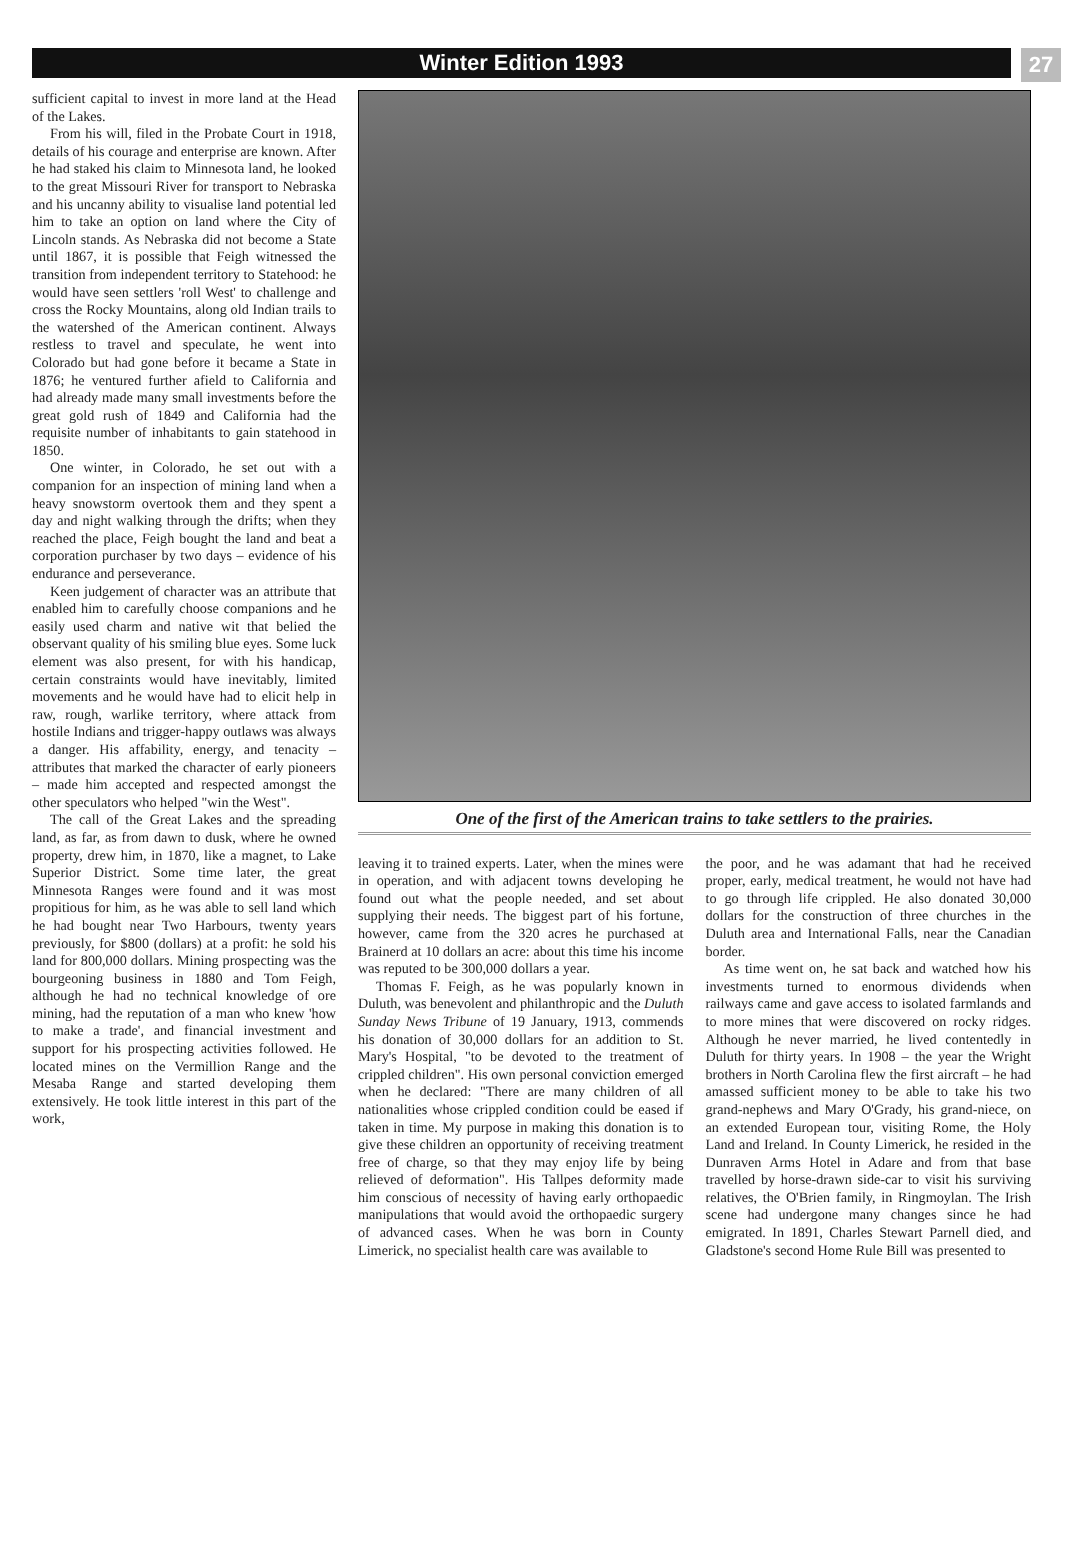Winter Edition 1993
27
sufficient capital to invest in more land at the Head of the Lakes.
From his will, filed in the Probate Court in 1918, details of his courage and enterprise are known. After he had staked his claim to Minnesota land, he looked to the great Missouri River for transport to Nebraska and his uncanny ability to visualise land potential led him to take an option on land where the City of Lincoln stands. As Nebraska did not become a State until 1867, it is possible that Feigh witnessed the transition from independent territory to Statehood: he would have seen settlers 'roll West' to challenge and cross the Rocky Mountains, along old Indian trails to the watershed of the American continent. Always restless to travel and speculate, he went into Colorado but had gone before it became a State in 1876; he ventured further afield to California and had already made many small investments before the great gold rush of 1849 and California had the requisite number of inhabitants to gain statehood in 1850.
One winter, in Colorado, he set out with a companion for an inspection of mining land when a heavy snowstorm overtook them and they spent a day and night walking through the drifts; when they reached the place, Feigh bought the land and beat a corporation purchaser by two days – evidence of his endurance and perseverance.
Keen judgement of character was an attribute that enabled him to carefully choose companions and he easily used charm and native wit that belied the observant quality of his smiling blue eyes. Some luck element was also present, for with his handicap, certain constraints would have inevitably, limited movements and he would have had to elicit help in raw, rough, warlike territory, where attack from hostile Indians and trigger-happy outlaws was always a danger. His affability, energy, and tenacity – attributes that marked the character of early pioneers – made him accepted and respected amongst the other speculators who helped "win the West".
The call of the Great Lakes and the spreading land, as far, as from dawn to dusk, where he owned property, drew him, in 1870, like a magnet, to Lake Superior District. Some time later, the great Minnesota Ranges were found and it was most propitious for him, as he was able to sell land which he had bought near Two Harbours, twenty years previously, for $800 (dollars) at a profit: he sold his land for 800,000 dollars. Mining prospecting was the bourgeoning business in 1880 and Tom Feigh, although he had no technical knowledge of ore mining, had the reputation of a man who knew 'how to make a trade', and financial investment and support for his prospecting activities followed. He located mines on the Vermillion Range and the Mesaba Range and started developing them extensively. He took little interest in this part of the work,
One of the first of the American trains to take settlers to the prairies.
leaving it to trained experts. Later, when the mines were in operation, and with adjacent towns developing he found out what the people needed, and set about supplying their needs. The biggest part of his fortune, however, came from the 320 acres he purchased at Brainerd at 10 dollars an acre: about this time his income was reputed to be 300,000 dollars a year.
Thomas F. Feigh, as he was popularly known in Duluth, was benevolent and philanthropic and the Duluth Sunday News Tribune of 19 January, 1913, commends his donation of 30,000 dollars for an addition to St. Mary's Hospital, "to be devoted to the treatment of crippled children". His own personal conviction emerged when he declared: "There are many children of all nationalities whose crippled condition could be eased if taken in time. My purpose in making this donation is to give these children an opportunity of receiving treatment free of charge, so that they may enjoy life by being relieved of deformation". His Tallpes deformity made him conscious of necessity of having early orthopaedic manipulations that would avoid the orthopaedic surgery of advanced cases. When he was born in County Limerick, no specialist health care was available to
the poor, and he was adamant that had he received proper, early, medical treatment, he would not have had to go through life crippled. He also donated 30,000 dollars for the construction of three churches in the Duluth area and International Falls, near the Canadian border.
As time went on, he sat back and watched how his investments turned to enormous dividends when railways came and gave access to isolated farmlands and to more mines that were discovered on rocky ridges. Although he never married, he lived contentedly in Duluth for thirty years. In 1908 – the year the Wright brothers in North Carolina flew the first aircraft – he had amassed sufficient money to be able to take his two grand-nephews and Mary O'Grady, his grand-niece, on an extended European tour, visiting Rome, the Holy Land and Ireland. In County Limerick, he resided in the Dunraven Arms Hotel in Adare and from that base travelled by horse-drawn side-car to visit his surviving relatives, the O'Brien family, in Ringmoylan. The Irish scene had undergone many changes since he had emigrated. In 1891, Charles Stewart Parnell died, and Gladstone's second Home Rule Bill was presented to